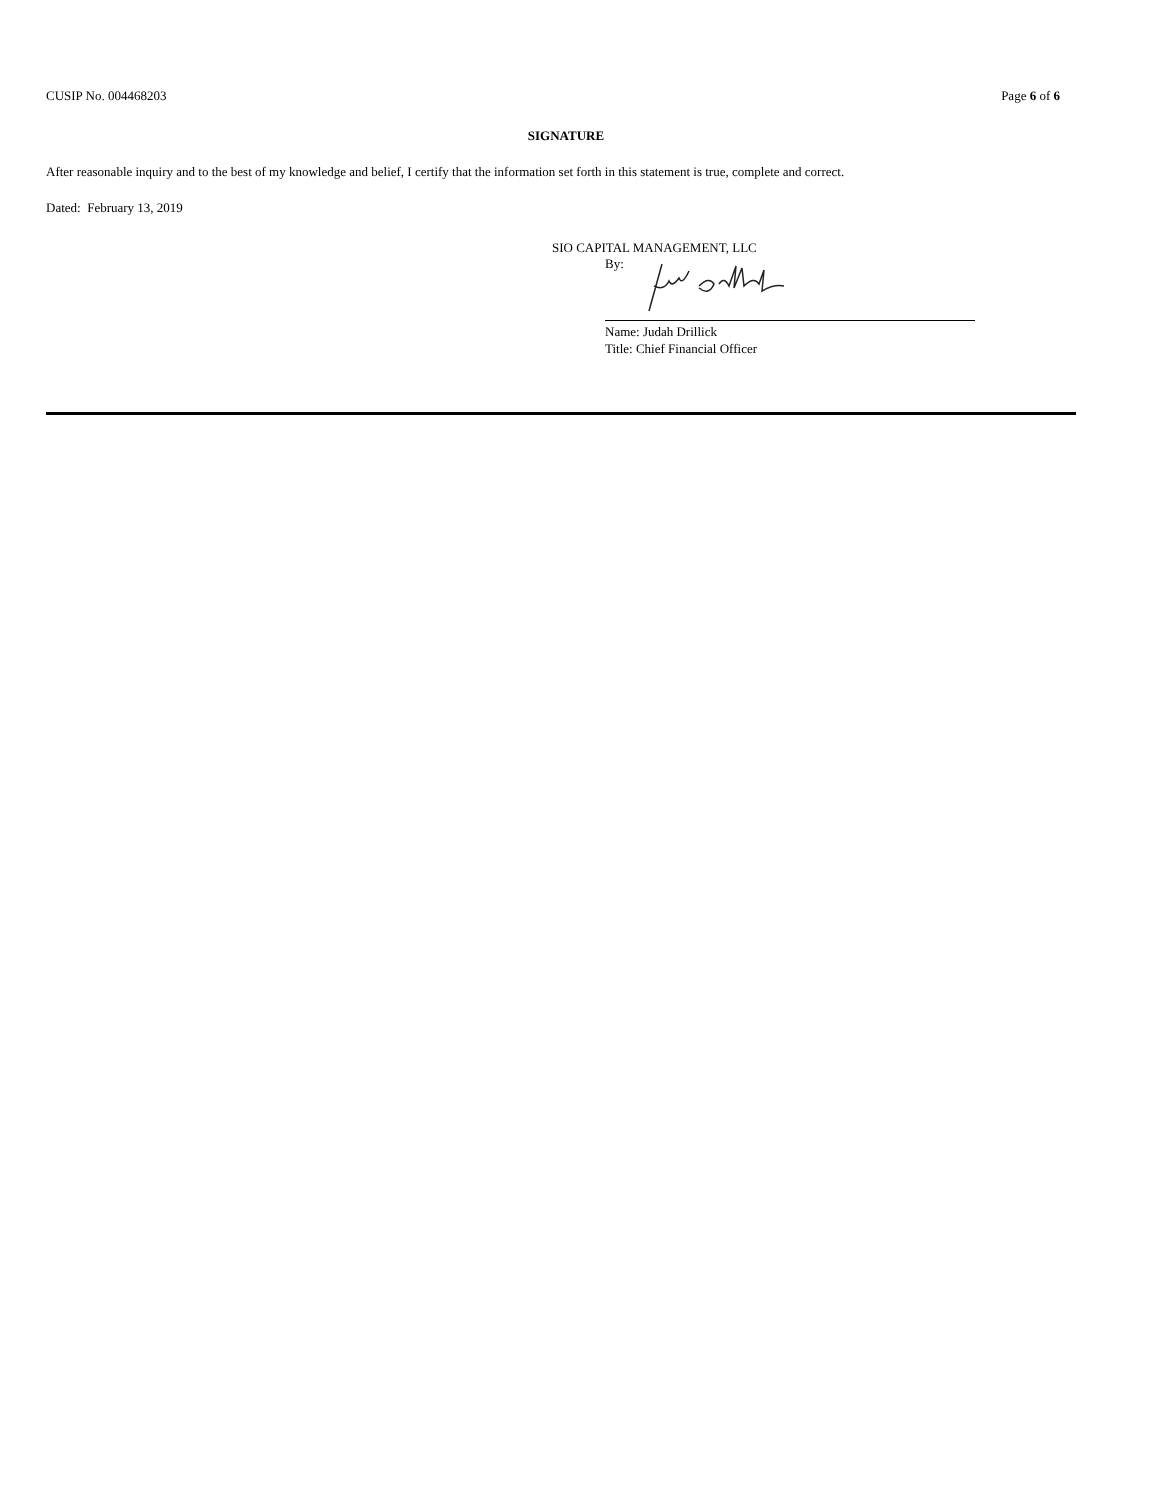CUSIP No. 004468203 Page 6 of 6
SIGNATURE
After reasonable inquiry and to the best of my knowledge and belief, I certify that the information set forth in this statement is true, complete and correct.
Dated: February 13, 2019
SIO CAPITAL MANAGEMENT, LLC
By:
Name: Judah Drillick
Title: Chief Financial Officer